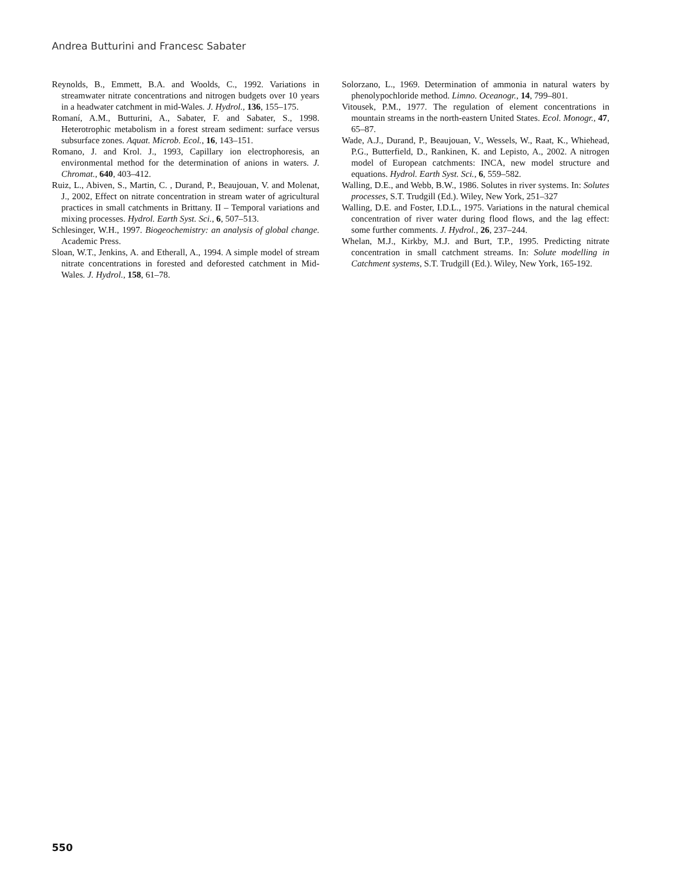Andrea Butturini and Francesc Sabater
Reynolds, B., Emmett, B.A. and Woolds, C., 1992. Variations in streamwater nitrate concentrations and nitrogen budgets over 10 years in a headwater catchment in mid-Wales. J. Hydrol., 136, 155–175.
Romaní, A.M., Butturini, A., Sabater, F. and Sabater, S., 1998. Heterotrophic metabolism in a forest stream sediment: surface versus subsurface zones. Aquat. Microb. Ecol., 16, 143–151.
Romano, J. and Krol. J., 1993, Capillary ion electrophoresis, an environmental method for the determination of anions in waters. J. Chromat., 640, 403–412.
Ruiz, L., Abiven, S., Martin, C. , Durand, P., Beaujouan, V. and Molenat, J., 2002, Effect on nitrate concentration in stream water of agricultural practices in small catchments in Brittany. II – Temporal variations and mixing processes. Hydrol. Earth Syst. Sci., 6, 507–513.
Schlesinger, W.H., 1997. Biogeochemistry: an analysis of global change. Academic Press.
Sloan, W.T., Jenkins, A. and Etherall, A., 1994. A simple model of stream nitrate concentrations in forested and deforested catchment in Mid-Wales. J. Hydrol., 158, 61–78.
Solorzano, L., 1969. Determination of ammonia in natural waters by phenolypochloride method. Limno. Oceanogr., 14, 799–801.
Vitousek, P.M., 1977. The regulation of element concentrations in mountain streams in the north-eastern United States. Ecol. Monogr., 47, 65–87.
Wade, A.J., Durand, P., Beaujouan, V., Wessels, W., Raat, K., Whiehead, P.G., Butterfield, D., Rankinen, K. and Lepisto, A., 2002. A nitrogen model of European catchments: INCA, new model structure and equations. Hydrol. Earth Syst. Sci., 6, 559–582.
Walling, D.E., and Webb, B.W., 1986. Solutes in river systems. In: Solutes processes, S.T. Trudgill (Ed.). Wiley, New York, 251–327
Walling, D.E. and Foster, I.D.L., 1975. Variations in the natural chemical concentration of river water during flood flows, and the lag effect: some further comments. J. Hydrol., 26, 237–244.
Whelan, M.J., Kirkby, M.J. and Burt, T.P., 1995. Predicting nitrate concentration in small catchment streams. In: Solute modelling in Catchment systems, S.T. Trudgill (Ed.). Wiley, New York, 165-192.
550